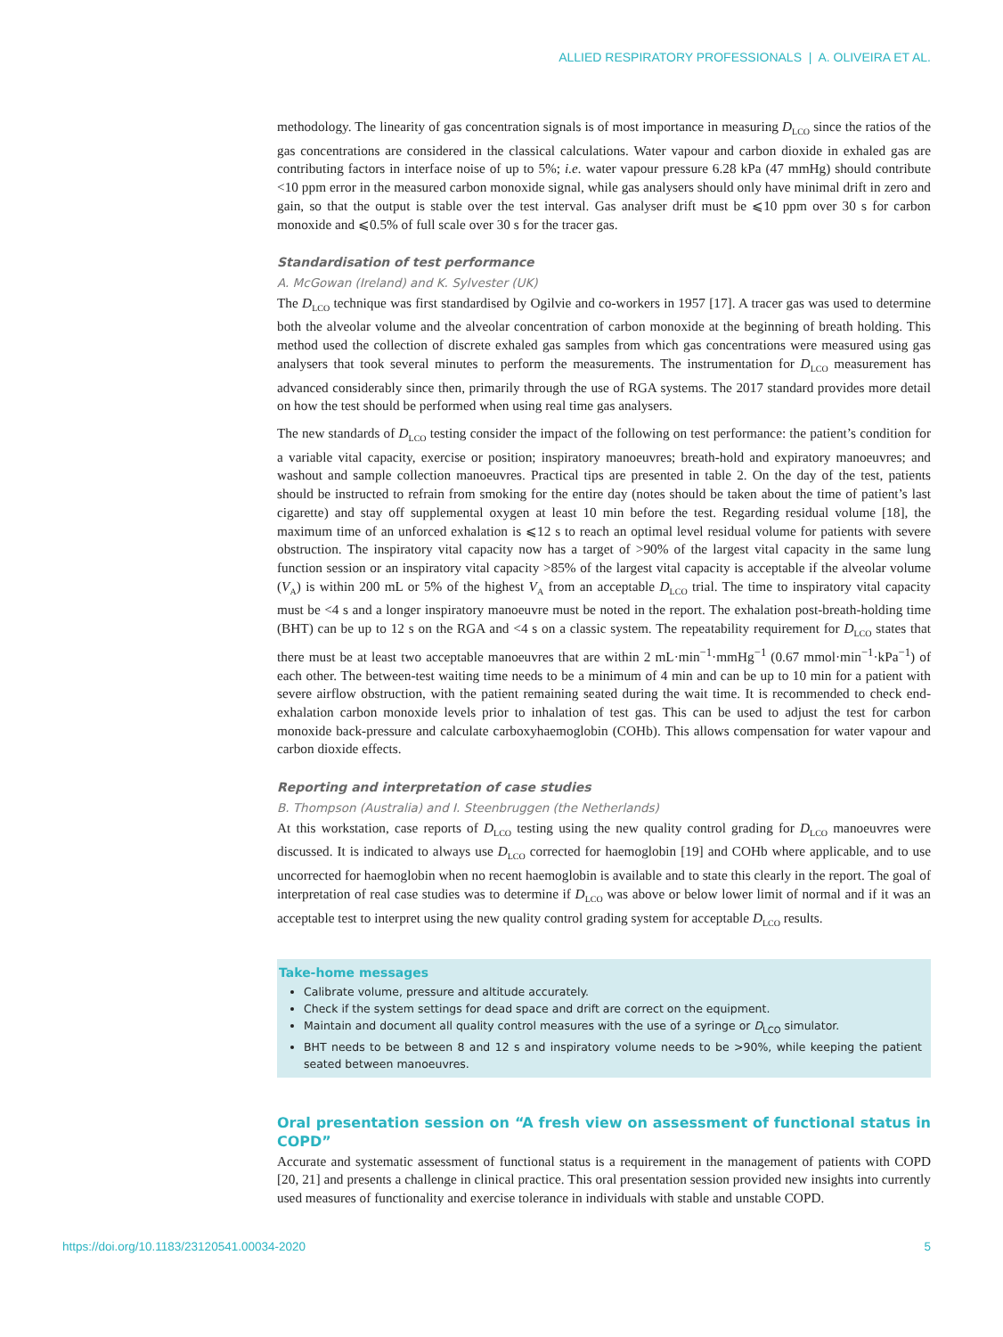ALLIED RESPIRATORY PROFESSIONALS | A. OLIVEIRA ET AL.
methodology. The linearity of gas concentration signals is of most importance in measuring D<sub>LCO</sub> since the ratios of the gas concentrations are considered in the classical calculations. Water vapour and carbon dioxide in exhaled gas are contributing factors in interface noise of up to 5%; i.e. water vapour pressure 6.28 kPa (47 mmHg) should contribute <10 ppm error in the measured carbon monoxide signal, while gas analysers should only have minimal drift in zero and gain, so that the output is stable over the test interval. Gas analyser drift must be ⩽10 ppm over 30 s for carbon monoxide and ⩽0.5% of full scale over 30 s for the tracer gas.
Standardisation of test performance
A. McGowan (Ireland) and K. Sylvester (UK)
The D<sub>LCO</sub> technique was first standardised by Ogilvie and co-workers in 1957 [17]. A tracer gas was used to determine both the alveolar volume and the alveolar concentration of carbon monoxide at the beginning of breath holding. This method used the collection of discrete exhaled gas samples from which gas concentrations were measured using gas analysers that took several minutes to perform the measurements. The instrumentation for D<sub>LCO</sub> measurement has advanced considerably since then, primarily through the use of RGA systems. The 2017 standard provides more detail on how the test should be performed when using real time gas analysers.
The new standards of D<sub>LCO</sub> testing consider the impact of the following on test performance: the patient’s condition for a variable vital capacity, exercise or position; inspiratory manoeuvres; breath-hold and expiratory manoeuvres; and washout and sample collection manoeuvres. Practical tips are presented in table 2. On the day of the test, patients should be instructed to refrain from smoking for the entire day (notes should be taken about the time of patient’s last cigarette) and stay off supplemental oxygen at least 10 min before the test. Regarding residual volume [18], the maximum time of an unforced exhalation is ⩽12 s to reach an optimal level residual volume for patients with severe obstruction. The inspiratory vital capacity now has a target of >90% of the largest vital capacity in the same lung function session or an inspiratory vital capacity >85% of the largest vital capacity is acceptable if the alveolar volume (V<sub>A</sub>) is within 200 mL or 5% of the highest V<sub>A</sub> from an acceptable D<sub>LCO</sub> trial. The time to inspiratory vital capacity must be <4 s and a longer inspiratory manoeuvre must be noted in the report. The exhalation post-breath-holding time (BHT) can be up to 12 s on the RGA and <4 s on a classic system. The repeatability requirement for D<sub>LCO</sub> states that there must be at least two acceptable manoeuvres that are within 2 mL·min<sup>−1</sup>·mmHg<sup>−1</sup> (0.67 mmol·min<sup>−1</sup>·kPa<sup>−1</sup>) of each other. The between-test waiting time needs to be a minimum of 4 min and can be up to 10 min for a patient with severe airflow obstruction, with the patient remaining seated during the wait time. It is recommended to check end-exhalation carbon monoxide levels prior to inhalation of test gas. This can be used to adjust the test for carbon monoxide back-pressure and calculate carboxyhaemoglobin (COHb). This allows compensation for water vapour and carbon dioxide effects.
Reporting and interpretation of case studies
B. Thompson (Australia) and I. Steenbruggen (the Netherlands)
At this workstation, case reports of D<sub>LCO</sub> testing using the new quality control grading for D<sub>LCO</sub> manoeuvres were discussed. It is indicated to always use D<sub>LCO</sub> corrected for haemoglobin [19] and COHb where applicable, and to use uncorrected for haemoglobin when no recent haemoglobin is available and to state this clearly in the report. The goal of interpretation of real case studies was to determine if D<sub>LCO</sub> was above or below lower limit of normal and if it was an acceptable test to interpret using the new quality control grading system for acceptable D<sub>LCO</sub> results.
Take-home messages
Calibrate volume, pressure and altitude accurately.
Check if the system settings for dead space and drift are correct on the equipment.
Maintain and document all quality control measures with the use of a syringe or D<sub>LCO</sub> simulator.
BHT needs to be between 8 and 12 s and inspiratory volume needs to be >90%, while keeping the patient seated between manoeuvres.
Oral presentation session on “A fresh view on assessment of functional status in COPD”
Accurate and systematic assessment of functional status is a requirement in the management of patients with COPD [20, 21] and presents a challenge in clinical practice. This oral presentation session provided new insights into currently used measures of functionality and exercise tolerance in individuals with stable and unstable COPD.
https://doi.org/10.1183/23120541.00034-2020 5